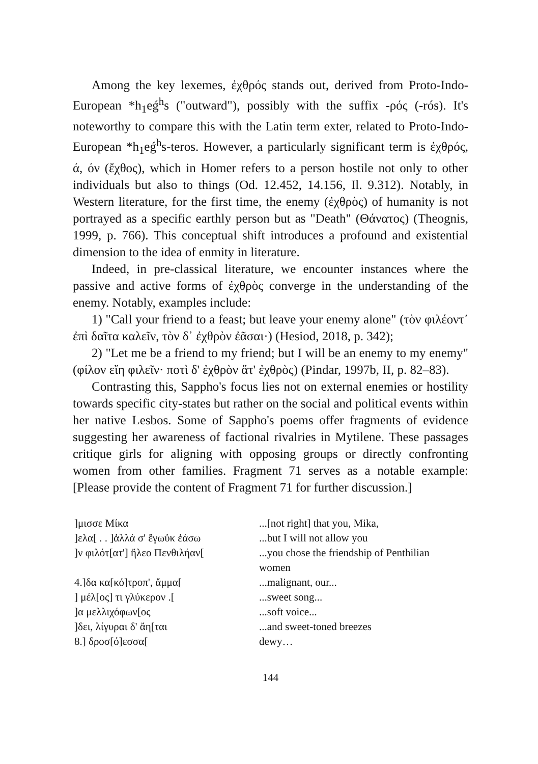Among the key lexemes, ἐχθρός stands out, derived from Proto-Indo-European *h<sub>1</sub>eǵ<sup>h</sup>s ("outward"), possibly with the suffix -ρός (-rós). It's noteworthy to compare this with the Latin term exter, related to Proto-Indo-European *h<sub>1</sub>eǵ<sup>h</sup>s-teros. However, a particularly significant term is ἐχθρός, ά, όν (ἔχθος), which in Homer refers to a person hostile not only to other individuals but also to things (Od. 12.452, 14.156, Il. 9.312). Notably, in Western literature, for the first time, the enemy (ἐχθρὸς) of humanity is not portrayed as a specific earthly person but as "Death" (Θάνατος) (Theognis, 1999, p. 766). This conceptual shift introduces a profound and existential dimension to the idea of enmity in literature.
Indeed, in pre-classical literature, we encounter instances where the passive and active forms of ἐχθρὸς converge in the understanding of the enemy. Notably, examples include:
1) "Call your friend to a feast; but leave your enemy alone" (τὸν φιλέοντ᾽ ἐπὶ δαῖτα καλεῖν, τὸν δ᾽ ἐχθρὸν ἐᾶσαι·) (Hesiod, 2018, p. 342);
2) "Let me be a friend to my friend; but I will be an enemy to my enemy" (φίλον εἴη φιλεῖν· ποτὶ δ' ἐχθρὸν ἅτ' ἐχθρὸς) (Pindar, 1997b, II, p. 82–83).
Contrasting this, Sappho's focus lies not on external enemies or hostility towards specific city-states but rather on the social and political events within her native Lesbos. Some of Sappho's poems offer fragments of evidence suggesting her awareness of factional rivalries in Mytilene. These passages critique girls for aligning with opposing groups or directly confronting women from other families. Fragment 71 serves as a notable example: [Please provide the content of Fragment 71 for further discussion.]
| ]μισσε Μίκα | ...[not right] that you, Mika, |
| ]ελα[ . . ]ἀλλά σ' ἔγωὐκ ἐάσω | ...but I will not allow you |
| ]ν φιλότ[ατ'] ἤλεο Πενθιλήαν[ | ...you chose the friendship of Penthilian women |
| 4.]δα κα[κό]τροπ', ἄμμα[ | ...malignant, our... |
| ] μέλ[ος] τι γλύκερον .[ | ...sweet song... |
| ]α μελλιχόφων[ος | ...soft voice... |
| ]δει, λίγυραι δ' ἄη[ται | ...and sweet-toned breezes |
| 8.] δροσ[ό]εσσα[ | dewy… |
144